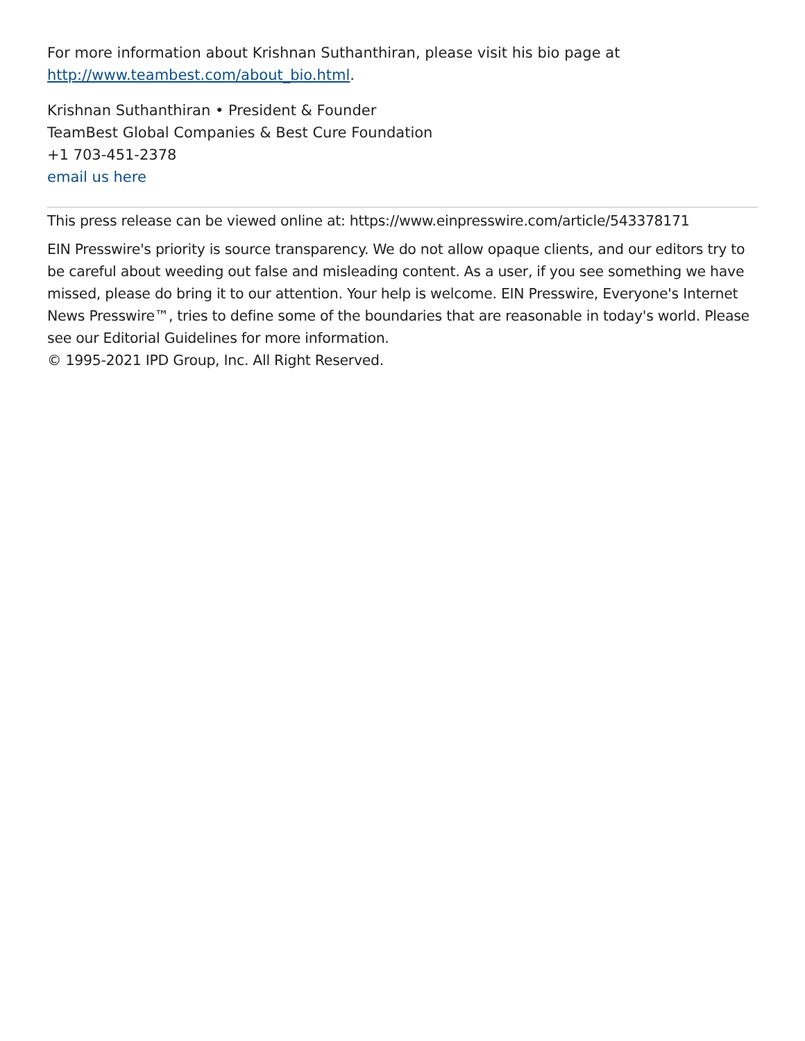For more information about Krishnan Suthanthiran, please visit his bio page at http://www.teambest.com/about_bio.html.
Krishnan Suthanthiran • President & Founder
TeamBest Global Companies & Best Cure Foundation
+1 703-451-2378
email us here
This press release can be viewed online at: https://www.einpresswire.com/article/543378171
EIN Presswire's priority is source transparency. We do not allow opaque clients, and our editors try to be careful about weeding out false and misleading content. As a user, if you see something we have missed, please do bring it to our attention. Your help is welcome. EIN Presswire, Everyone's Internet News Presswire™, tries to define some of the boundaries that are reasonable in today's world. Please see our Editorial Guidelines for more information.
© 1995-2021 IPD Group, Inc. All Right Reserved.